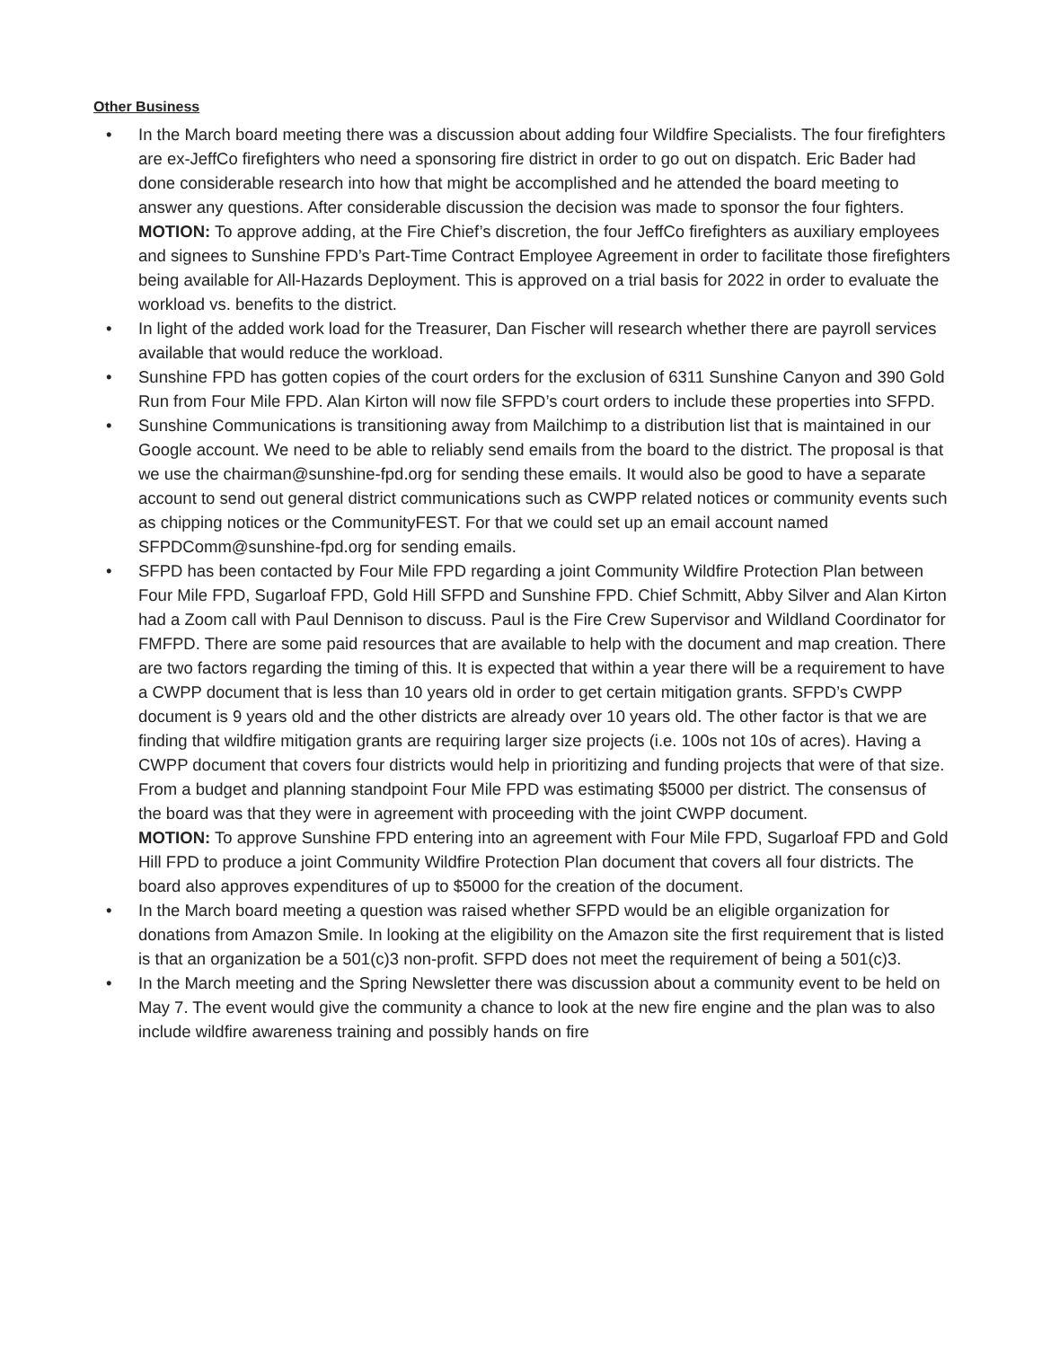Other Business
• In the March board meeting there was a discussion about adding four Wildfire Specialists. The four firefighters are ex-JeffCo firefighters who need a sponsoring fire district in order to go out on dispatch. Eric Bader had done considerable research into how that might be accomplished and he attended the board meeting to answer any questions. After considerable discussion the decision was made to sponsor the four fighters.
MOTION: To approve adding, at the Fire Chief’s discretion, the four JeffCo firefighters as auxiliary employees and signees to Sunshine FPD’s Part-Time Contract Employee Agreement in order to facilitate those firefighters being available for All-Hazards Deployment. This is approved on a trial basis for 2022 in order to evaluate the workload vs. benefits to the district.
• In light of the added work load for the Treasurer, Dan Fischer will research whether there are payroll services available that would reduce the workload.
• Sunshine FPD has gotten copies of the court orders for the exclusion of 6311 Sunshine Canyon and 390 Gold Run from Four Mile FPD. Alan Kirton will now file SFPD’s court orders to include these properties into SFPD.
• Sunshine Communications is transitioning away from Mailchimp to a distribution list that is maintained in our Google account. We need to be able to reliably send emails from the board to the district. The proposal is that we use the chairman@sunshine-fpd.org for sending these emails. It would also be good to have a separate account to send out general district communications such as CWPP related notices or community events such as chipping notices or the CommunityFEST. For that we could set up an email account named SFPDComm@sunshine-fpd.org for sending emails.
• SFPD has been contacted by Four Mile FPD regarding a joint Community Wildfire Protection Plan between Four Mile FPD, Sugarloaf FPD, Gold Hill SFPD and Sunshine FPD. Chief Schmitt, Abby Silver and Alan Kirton had a Zoom call with Paul Dennison to discuss. Paul is the Fire Crew Supervisor and Wildland Coordinator for FMFPD. There are some paid resources that are available to help with the document and map creation. There are two factors regarding the timing of this. It is expected that within a year there will be a requirement to have a CWPP document that is less than 10 years old in order to get certain mitigation grants. SFPD’s CWPP document is 9 years old and the other districts are already over 10 years old. The other factor is that we are finding that wildfire mitigation grants are requiring larger size projects (i.e. 100s not 10s of acres). Having a CWPP document that covers four districts would help in prioritizing and funding projects that were of that size. From a budget and planning standpoint Four Mile FPD was estimating $5000 per district. The consensus of the board was that they were in agreement with proceeding with the joint CWPP document.
MOTION: To approve Sunshine FPD entering into an agreement with Four Mile FPD, Sugarloaf FPD and Gold Hill FPD to produce a joint Community Wildfire Protection Plan document that covers all four districts. The board also approves expenditures of up to $5000 for the creation of the document.
• In the March board meeting a question was raised whether SFPD would be an eligible organization for donations from Amazon Smile. In looking at the eligibility on the Amazon site the first requirement that is listed is that an organization be a 501(c)3 non-profit. SFPD does not meet the requirement of being a 501(c)3.
• In the March meeting and the Spring Newsletter there was discussion about a community event to be held on May 7. The event would give the community a chance to look at the new fire engine and the plan was to also include wildfire awareness training and possibly hands on fire